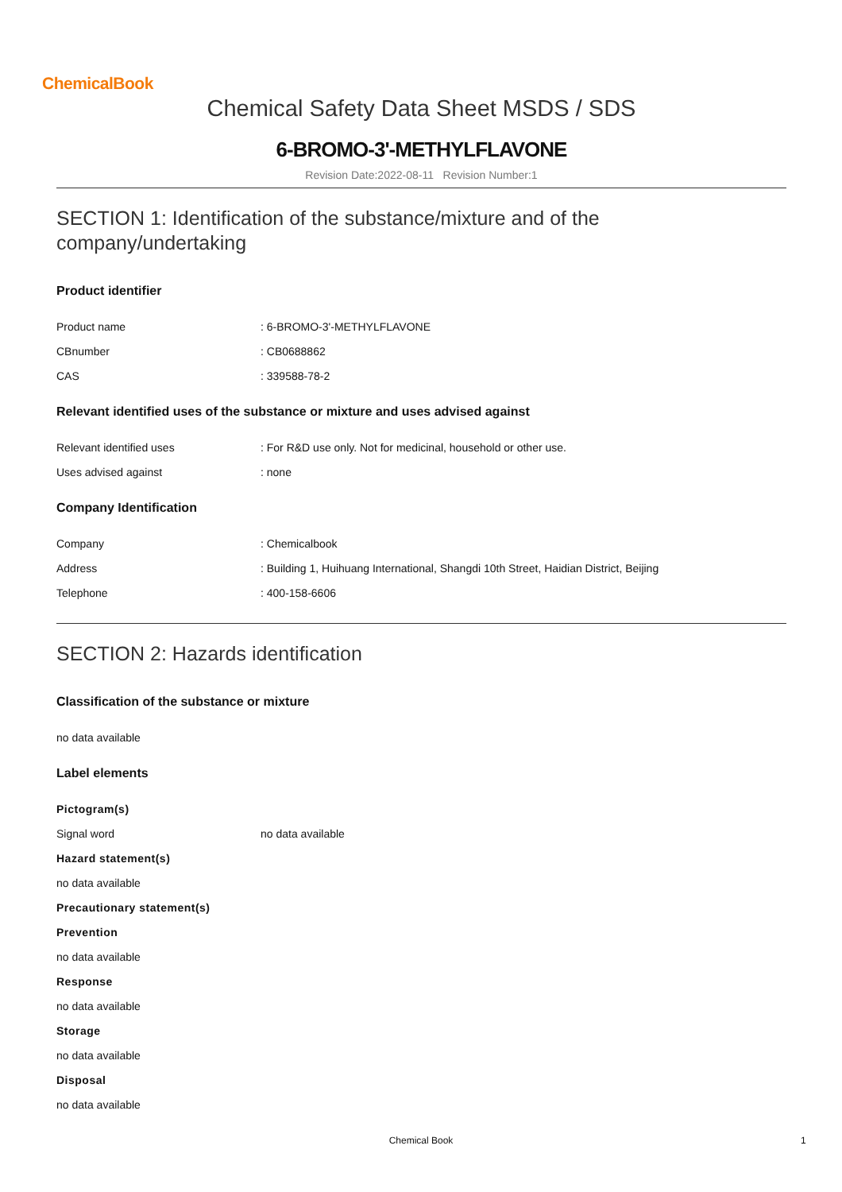ChemicalBook
Chemical Safety Data Sheet MSDS / SDS
6-BROMO-3'-METHYLFLAVONE
Revision Date:2022-08-11 Revision Number:1
SECTION 1: Identification of the substance/mixture and of the company/undertaking
Product identifier
Product name: 6-BROMO-3'-METHYLFLAVONE
CBnumber: CB0688862
CAS: 339588-78-2
Relevant identified uses of the substance or mixture and uses advised against
Relevant identified uses: For R&D use only. Not for medicinal, household or other use.
Uses advised against: none
Company Identification
Company: Chemicalbook
Address: Building 1, Huihuang International, Shangdi 10th Street, Haidian District, Beijing
Telephone: 400-158-6606
SECTION 2: Hazards identification
Classification of the substance or mixture
no data available
Label elements
Pictogram(s)
Signal word no data available
Hazard statement(s)
no data available
Precautionary statement(s)
Prevention
no data available
Response
no data available
Storage
no data available
Disposal
no data available
Chemical Book 1